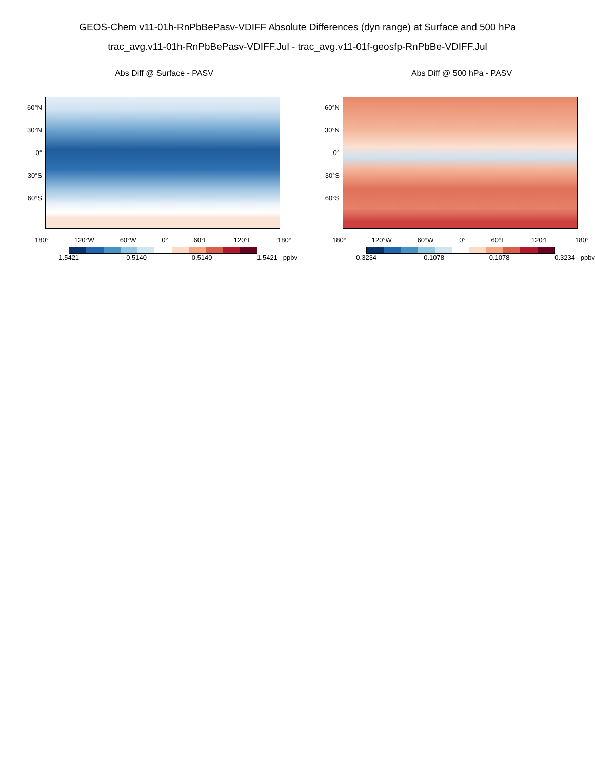GEOS-Chem v11-01h-RnPbBePasv-VDIFF Absolute Differences (dyn range) at Surface and 500 hPa
trac_avg.v11-01h-RnPbBePasv-VDIFF.Jul - trac_avg.v11-01f-geosfp-RnPbBe-VDIFF.Jul
Abs Diff @ Surface - PASV
60°N
30°N
0°
30°S
60°S
180° 120°W 60°W 0° 60°E 120°E 180°
-1.5421 -0.5140 0.5140 1.5421 ppbv
Abs Diff @ 500 hPa - PASV
60°N
30°N
0°
30°S
60°S
180° 120°W 60°W 0° 60°E 120°E 180°
-0.3234 -0.1078 0.1078 0.3234 ppbv